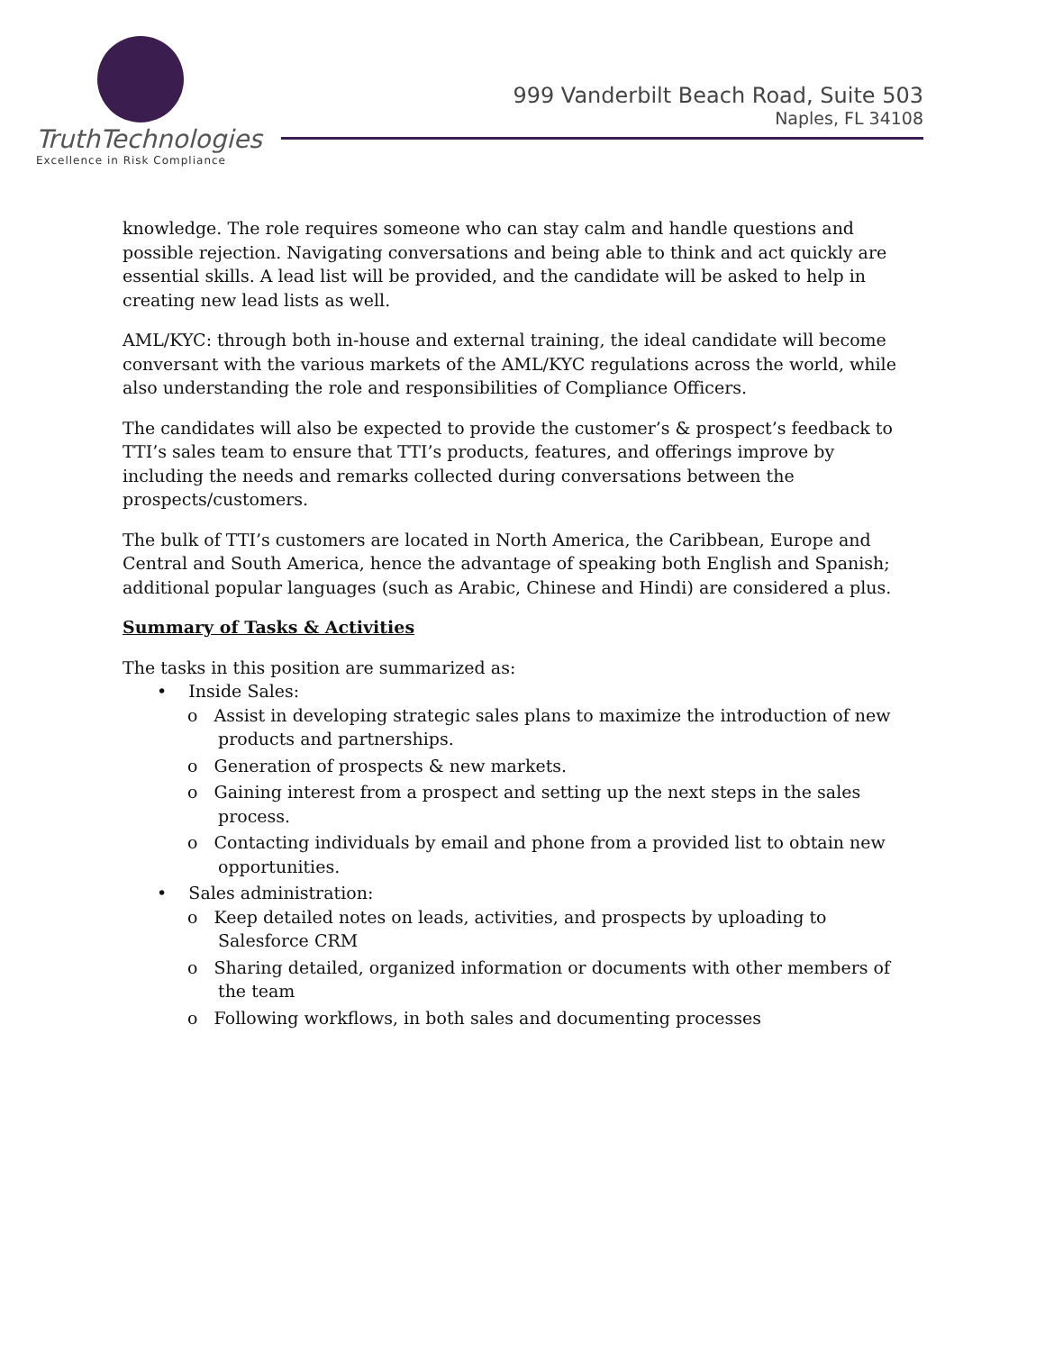TruthTechnologies
Excellence in Risk Compliance
999 Vanderbilt Beach Road, Suite 503
Naples, FL 34108
knowledge. The role requires someone who can stay calm and handle questions and possible rejection. Navigating conversations and being able to think and act quickly are essential skills. A lead list will be provided, and the candidate will be asked to help in creating new lead lists as well.
AML/KYC: through both in-house and external training, the ideal candidate will become conversant with the various markets of the AML/KYC regulations across the world, while also understanding the role and responsibilities of Compliance Officers.
The candidates will also be expected to provide the customer’s & prospect’s feedback to TTI’s sales team to ensure that TTI’s products, features, and offerings improve by including the needs and remarks collected during conversations between the prospects/customers.
The bulk of TTI’s customers are located in North America, the Caribbean, Europe and Central and South America, hence the advantage of speaking both English and Spanish; additional popular languages (such as Arabic, Chinese and Hindi) are considered a plus.
Summary of Tasks & Activities
The tasks in this position are summarized as:
• Inside Sales:
o Assist in developing strategic sales plans to maximize the introduction of new products and partnerships.
o Generation of prospects & new markets.
o Gaining interest from a prospect and setting up the next steps in the sales process.
o Contacting individuals by email and phone from a provided list to obtain new opportunities.
• Sales administration:
o Keep detailed notes on leads, activities, and prospects by uploading to Salesforce CRM
o Sharing detailed, organized information or documents with other members of the team
o Following workflows, in both sales and documenting processes